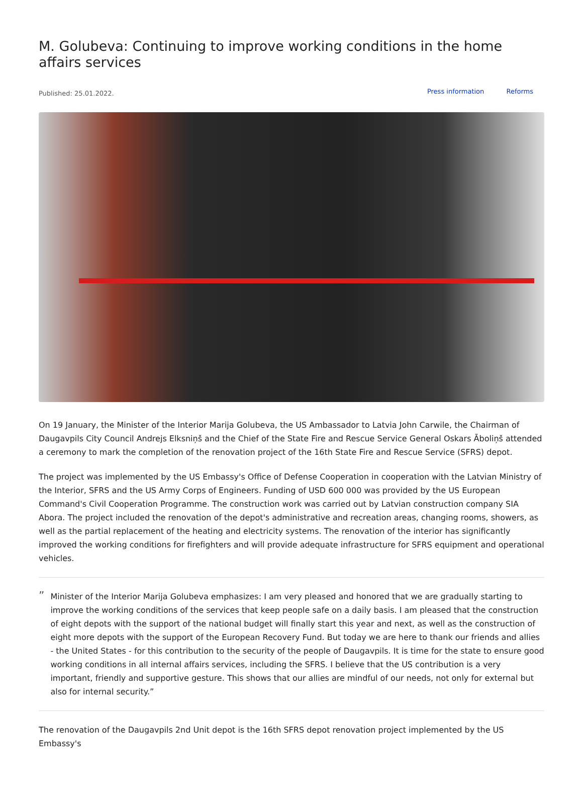M. Golubeva: Continuing to improve working conditions in the home affairs services
Published: 25.01.2022.
Press information Reforms
On 19 January, the Minister of the Interior Marija Golubeva, the US Ambassador to Latvia John Carwile, the Chairman of Daugavpils City Council Andrejs Elksniņš and the Chief of the State Fire and Rescue Service General Oskars Āboliņš attended a ceremony to mark the completion of the renovation project of the 16th State Fire and Rescue Service (SFRS) depot.
The project was implemented by the US Embassy's Office of Defense Cooperation in cooperation with the Latvian Ministry of the Interior, SFRS and the US Army Corps of Engineers. Funding of USD 600 000 was provided by the US European Command's Civil Cooperation Programme. The construction work was carried out by Latvian construction company SIA Abora. The project included the renovation of the depot's administrative and recreation areas, changing rooms, showers, as well as the partial replacement of the heating and electricity systems. The renovation of the interior has significantly improved the working conditions for firefighters and will provide adequate infrastructure for SFRS equipment and operational vehicles.
”
Minister of the Interior Marija Golubeva emphasizes: I am very pleased and honored that we are gradually starting to improve the working conditions of the services that keep people safe on a daily basis. I am pleased that the construction of eight depots with the support of the national budget will finally start this year and next, as well as the construction of eight more depots with the support of the European Recovery Fund. But today we are here to thank our friends and allies - the United States - for this contribution to the security of the people of Daugavpils. It is time for the state to ensure good working conditions in all internal affairs services, including the SFRS. I believe that the US contribution is a very important, friendly and supportive gesture. This shows that our allies are mindful of our needs, not only for external but also for internal security.”
The renovation of the Daugavpils 2nd Unit depot is the 16th SFRS depot renovation project implemented by the US Embassy's